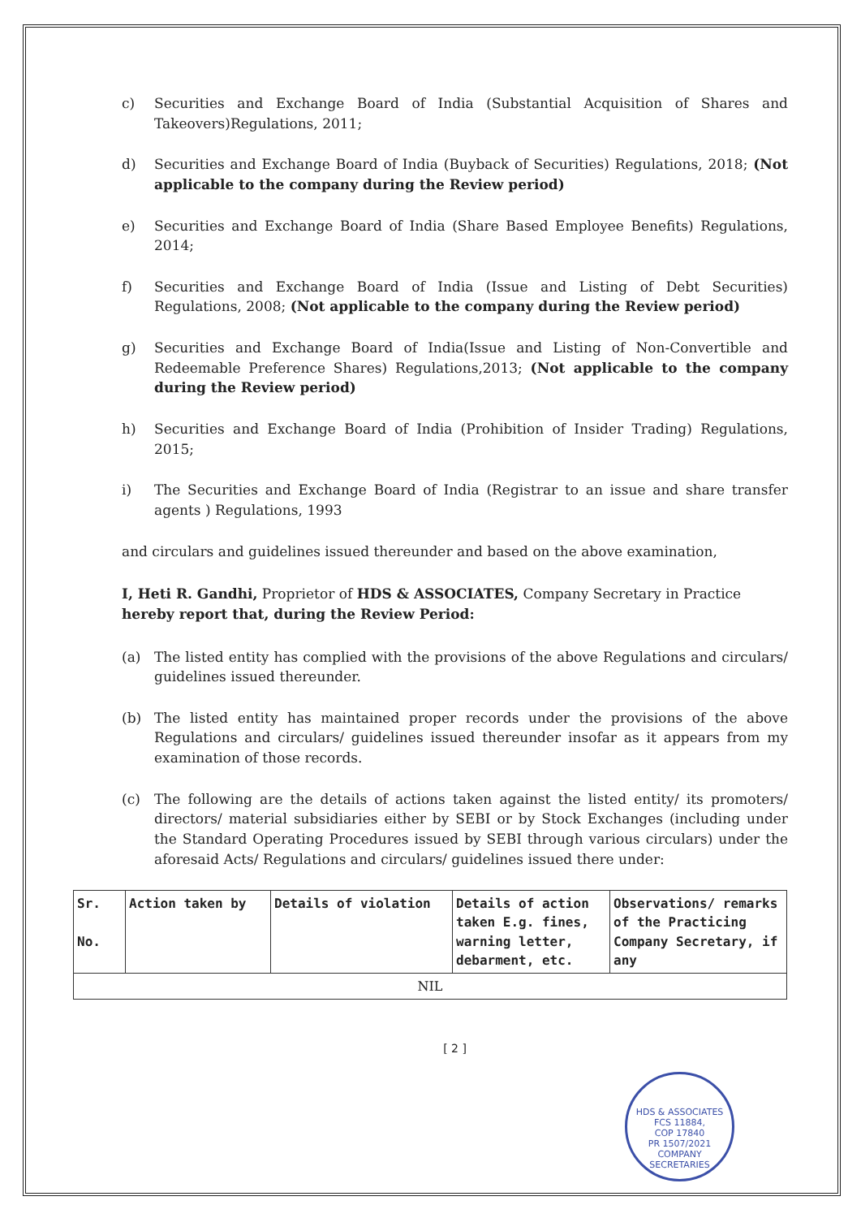c) Securities and Exchange Board of India (Substantial Acquisition of Shares and Takeovers)Regulations, 2011;
d) Securities and Exchange Board of India (Buyback of Securities) Regulations, 2018; (Not applicable to the company during the Review period)
e) Securities and Exchange Board of India (Share Based Employee Benefits) Regulations, 2014;
f) Securities and Exchange Board of India (Issue and Listing of Debt Securities) Regulations, 2008; (Not applicable to the company during the Review period)
g) Securities and Exchange Board of India(Issue and Listing of Non-Convertible and Redeemable Preference Shares) Regulations,2013; (Not applicable to the company during the Review period)
h) Securities and Exchange Board of India (Prohibition of Insider Trading) Regulations, 2015;
i) The Securities and Exchange Board of India (Registrar to an issue and share transfer agents ) Regulations, 1993
and circulars and guidelines issued thereunder and based on the above examination,
I, Heti R. Gandhi, Proprietor of HDS & ASSOCIATES, Company Secretary in Practice hereby report that, during the Review Period:
(a) The listed entity has complied with the provisions of the above Regulations and circulars/ guidelines issued thereunder.
(b) The listed entity has maintained proper records under the provisions of the above Regulations and circulars/ guidelines issued thereunder insofar as it appears from my examination of those records.
(c) The following are the details of actions taken against the listed entity/ its promoters/ directors/ material subsidiaries either by SEBI or by Stock Exchanges (including under the Standard Operating Procedures issued by SEBI through various circulars) under the aforesaid Acts/ Regulations and circulars/ guidelines issued there under:
| Sr. No. | Action taken by | Details of violation | Details of action taken E.g. fines, warning letter, debarment, etc. | Observations/ remarks of the Practicing Company Secretary, if any |
| --- | --- | --- | --- | --- |
| NIL | | | | |
[ 2 ]
HDS & ASSOCIATES
FCS 11884,
COP 17840
PR 1507/2021
COMPANY SECRETARIES